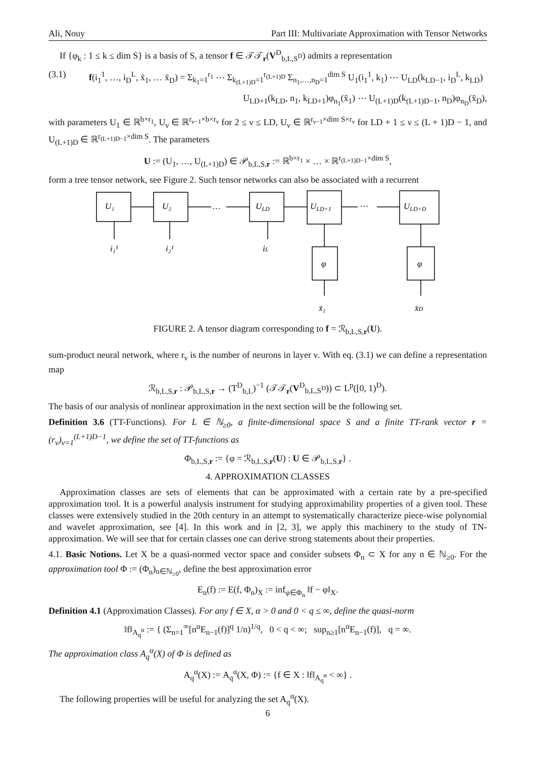Ali, Nouy Part III: Multivariate Approximation with Tensor Networks
If {φ<sub>k</sub> : 1 ≤ k ≤ dim S} is a basis of S, a tensor f ∈ 𝒯𝒯<sub>r</sub>(V<sup>D</sup><sub>b,L,S<sup>D</sup></sub>) admits a representation
(3.1) f(i<sub>1</sub><sup>1</sup>, …, i<sub>D</sub><sup>L</sup>, x̄<sub>1</sub>, … x̄<sub>D</sub>) = Σ<sub>k<sub>1</sub>=1</sub><sup>r<sub>1</sub></sup> ⋯ Σ<sub>k<sub>(L+1)D</sub>=1</sub><sup>r<sub>(L+1)D</sub></sup> Σ<sub>n<sub>1</sub>,…,n<sub>D</sub>=1</sub><sup>dim S</sup> U<sub>1</sub>(i<sub>1</sub><sup>1</sup>, k<sub>1</sub>) ⋯ U<sub>LD</sub>(k<sub>LD−1</sub>, i<sub>D</sub><sup>L</sup>, k<sub>LD</sub>)
U<sub>LD+1</sub>(k<sub>LD</sub>, n<sub>1</sub>, k<sub>LD+1</sub>)φ<sub>n<sub>1</sub></sub>(x̄<sub>1</sub>) ⋯ U<sub>(L+1)D</sub>(k<sub>(L+1)D−1</sub>, n<sub>D</sub>)φ<sub>n<sub>D</sub></sub>(x̄<sub>D</sub>),
with parameters U<sub>1</sub> ∈ ℝ<sup>b×r<sub>1</sub></sup>, U<sub>ν</sub> ∈ ℝ<sup>r<sub>ν−1</sub>×b×r<sub>ν</sub></sup> for 2 ≤ ν ≤ LD, U<sub>ν</sub> ∈ ℝ<sup>r<sub>ν−1</sub>×dim S×r<sub>ν</sub></sup> for LD + 1 ≤ ν ≤ (L + 1)D − 1, and U<sub>(L+1)D</sub> ∈ ℝ<sup>r<sub>(L+1)D−1</sub>×dim S</sup>. The parameters
U := (U<sub>1</sub>, …, U<sub>(L+1)D</sub>) ∈ 𝒫<sub>b,L,S,r</sub> := ℝ<sup>b×r<sub>1</sub></sup> × … × ℝ<sup>r<sub>(L+1)D−1</sub>×dim S</sup>,
form a tree tensor network, see Figure 2. Such tensor networks can also be associated with a recurrent
U₁
U₂
…
ULD
ULD+1
⋯
ULD+D
φ
φ
i₁¹
i₂¹
iL
x̄₁
x̄D
FIGURE 2. A tensor diagram corresponding to f = ℛ<sub>b,L,S,r</sub>(U).
sum-product neural network, where r<sub>ν</sub> is the number of neurons in layer ν. With eq. (3.1) we can define a representation map
ℛ<sub>b,L,S,r</sub> : 𝒫<sub>b,L,S,r</sub> → (T<sup>D</sup><sub>b,L</sub>)<sup>−1</sup> (𝒯𝒯<sub>r</sub>(V<sup>D</sup><sub>b,L,S<sup>D</sup></sub>)) ⊂ L<sup>p</sup>([0, 1)<sup>D</sup>).
The basis of our analysis of nonlinear approximation in the next section will be the following set.
Definition 3.6 (TT-Functions). For L ∈ ℕ<sub>≥0</sub>, a finite-dimensional space S and a finite TT-rank vector r = (r<sub>ν</sub>)<sub>ν=1</sub><sup>(L+1)D−1</sup>, we define the set of TT-functions as
Φ<sub>b,L,S,r</sub> := {φ = ℛ<sub>b,L,S,r</sub>(U) : U ∈ 𝒫<sub>b,L,S,r</sub>} .
4. APPROXIMATION CLASSES
Approximation classes are sets of elements that can be approximated with a certain rate by a pre-specified approximation tool. It is a powerful analysis instrument for studying approximability properties of a given tool. These classes were extensively studied in the 20th century in an attempt to systematically characterize piece-wise polynomial and wavelet approximation, see [4]. In this work and in [2, 3], we apply this machinery to the study of TN-approximation. We will see that for certain classes one can derive strong statements about their properties.
4.1. Basic Notions. Let X be a quasi-normed vector space and consider subsets Φ<sub>n</sub> ⊂ X for any n ∈ ℕ<sub>≥0</sub>. For the approximation tool Φ := (Φ<sub>n</sub>)<sub>n∈ℕ<sub>≥0</sub></sub>, define the best approximation error
E<sub>n</sub>(f) := E(f, Φ<sub>n</sub>)<sub>X</sub> := inf<sub>φ∈Φ<sub>n</sub></sub> ‖f − φ‖<sub>X</sub>.
Definition 4.1 (Approximation Classes). For any f ∈ X, α > 0 and 0 < q ≤ ∞, define the quasi-norm
‖f‖<sub>A<sub>q</sub><sup>α</sup></sub> := { (Σ<sub>n=1</sub><sup>∞</sup>[n<sup>α</sup>E<sub>n−1</sub>(f)]<sup>q</sup> 1/n)<sup>1/q</sup>, 0 < q < ∞; sup<sub>n≥1</sub>[n<sup>α</sup>E<sub>n−1</sub>(f)], q = ∞.
The approximation class A<sub>q</sub><sup>α</sup>(X) of Φ is defined as
A<sub>q</sub><sup>α</sup>(X) := A<sub>q</sub><sup>α</sup>(X, Φ) := {f ∈ X : ‖f‖<sub>A<sub>q</sub><sup>α</sup></sub> < ∞} .
The following properties will be useful for analyzing the set A<sub>q</sub><sup>α</sup>(X).
6